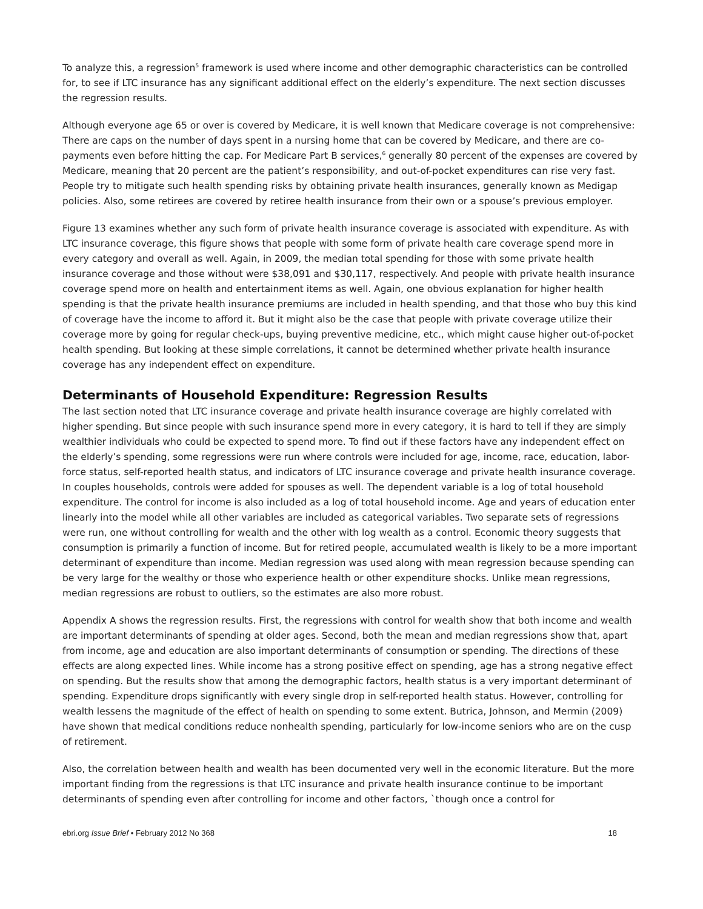To analyze this, a regression<sup>5</sup> framework is used where income and other demographic characteristics can be controlled for, to see if LTC insurance has any significant additional effect on the elderly’s expenditure. The next section discusses the regression results.
Although everyone age 65 or over is covered by Medicare, it is well known that Medicare coverage is not comprehensive: There are caps on the number of days spent in a nursing home that can be covered by Medicare, and there are co-payments even before hitting the cap. For Medicare Part B services,<sup>6</sup> generally 80 percent of the expenses are covered by Medicare, meaning that 20 percent are the patient’s responsibility, and out-of-pocket expenditures can rise very fast. People try to mitigate such health spending risks by obtaining private health insurances, generally known as Medigap policies. Also, some retirees are covered by retiree health insurance from their own or a spouse’s previous employer.
Figure 13 examines whether any such form of private health insurance coverage is associated with expenditure. As with LTC insurance coverage, this figure shows that people with some form of private health care coverage spend more in every category and overall as well. Again, in 2009, the median total spending for those with some private health insurance coverage and those without were $38,091 and $30,117, respectively. And people with private health insurance coverage spend more on health and entertainment items as well. Again, one obvious explanation for higher health spending is that the private health insurance premiums are included in health spending, and that those who buy this kind of coverage have the income to afford it. But it might also be the case that people with private coverage utilize their coverage more by going for regular check-ups, buying preventive medicine, etc., which might cause higher out-of-pocket health spending. But looking at these simple correlations, it cannot be determined whether private health insurance coverage has any independent effect on expenditure.
Determinants of Household Expenditure: Regression Results
The last section noted that LTC insurance coverage and private health insurance coverage are highly correlated with higher spending. But since people with such insurance spend more in every category, it is hard to tell if they are simply wealthier individuals who could be expected to spend more. To find out if these factors have any independent effect on the elderly’s spending, some regressions were run where controls were included for age, income, race, education, labor-force status, self-reported health status, and indicators of LTC insurance coverage and private health insurance coverage. In couples households, controls were added for spouses as well. The dependent variable is a log of total household expenditure. The control for income is also included as a log of total household income. Age and years of education enter linearly into the model while all other variables are included as categorical variables. Two separate sets of regressions were run, one without controlling for wealth and the other with log wealth as a control. Economic theory suggests that consumption is primarily a function of income. But for retired people, accumulated wealth is likely to be a more important determinant of expenditure than income. Median regression was used along with mean regression because spending can be very large for the wealthy or those who experience health or other expenditure shocks. Unlike mean regressions, median regressions are robust to outliers, so the estimates are also more robust.
Appendix A shows the regression results. First, the regressions with control for wealth show that both income and wealth are important determinants of spending at older ages. Second, both the mean and median regressions show that, apart from income, age and education are also important determinants of consumption or spending. The directions of these effects are along expected lines. While income has a strong positive effect on spending, age has a strong negative effect on spending. But the results show that among the demographic factors, health status is a very important determinant of spending. Expenditure drops significantly with every single drop in self-reported health status. However, controlling for wealth lessens the magnitude of the effect of health on spending to some extent. Butrica, Johnson, and Mermin (2009) have shown that medical conditions reduce nonhealth spending, particularly for low-income seniors who are on the cusp of retirement.
Also, the correlation between health and wealth has been documented very well in the economic literature. But the more important finding from the regressions is that LTC insurance and private health insurance continue to be important determinants of spending even after controlling for income and other factors, `though once a control for
ebri.org Issue Brief • February 2012 No 368 18